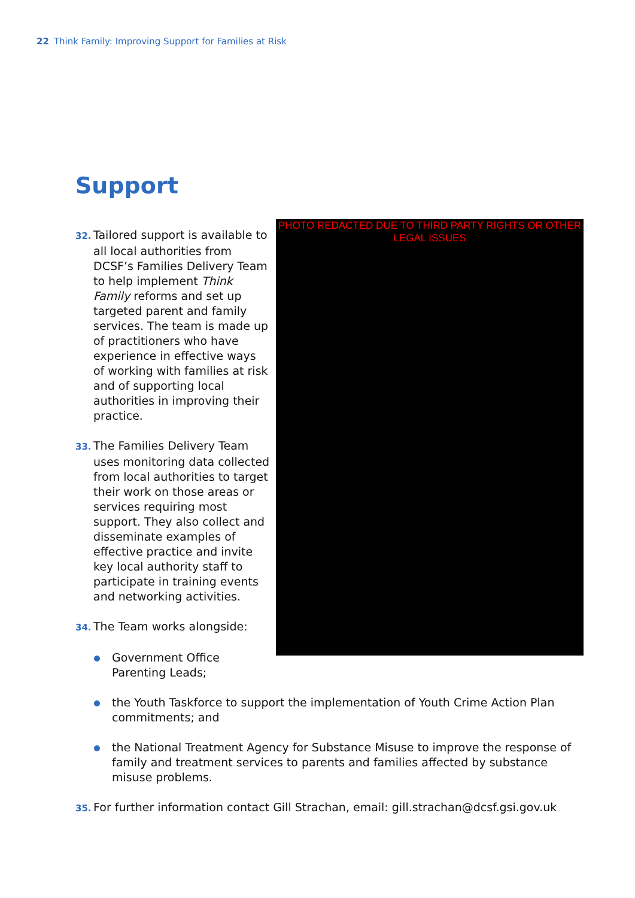22 Think Family: Improving Support for Families at Risk
Support
PHOTO REDACTED DUE TO THIRD PARTY RIGHTS OR OTHER LEGAL ISSUES
32. Tailored support is available to all local authorities from DCSF’s Families Delivery Team to help implement Think Family reforms and set up targeted parent and family services. The team is made up of practitioners who have experience in effective ways of working with families at risk and of supporting local authorities in improving their practice.
33. The Families Delivery Team uses monitoring data collected from local authorities to target their work on those areas or services requiring most support. They also collect and disseminate examples of effective practice and invite key local authority staff to participate in training events and networking activities.
34. The Team works alongside:
Government Office Parenting Leads;
the Youth Taskforce to support the implementation of Youth Crime Action Plan commitments; and
the National Treatment Agency for Substance Misuse to improve the response of family and treatment services to parents and families affected by substance misuse problems.
35. For further information contact Gill Strachan, email: gill.strachan@dcsf.gsi.gov.uk